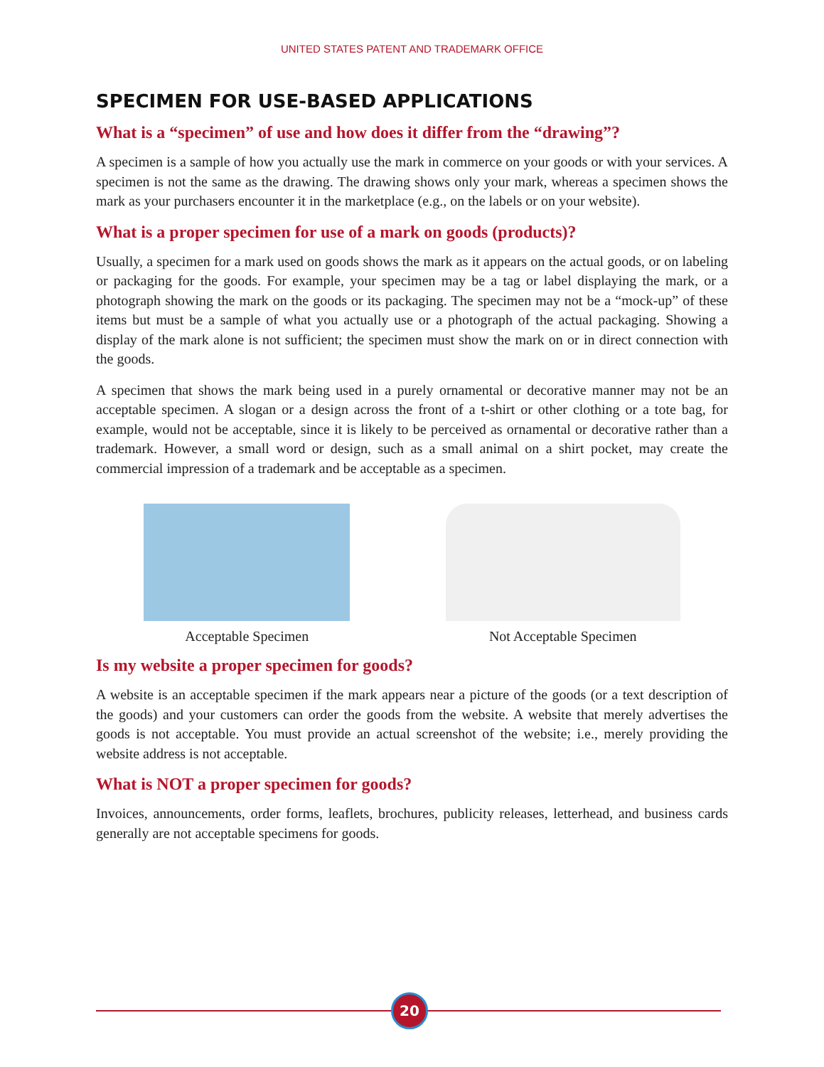UNITED STATES PATENT AND TRADEMARK OFFICE
SPECIMEN FOR USE-BASED APPLICATIONS
What is a “specimen” of use and how does it differ from the “drawing”?
A specimen is a sample of how you actually use the mark in commerce on your goods or with your services. A specimen is not the same as the drawing. The drawing shows only your mark, whereas a specimen shows the mark as your purchasers encounter it in the marketplace (e.g., on the labels or on your website).
What is a proper specimen for use of a mark on goods (products)?
Usually, a specimen for a mark used on goods shows the mark as it appears on the actual goods, or on labeling or packaging for the goods. For example, your specimen may be a tag or label displaying the mark, or a photograph showing the mark on the goods or its packaging. The specimen may not be a “mock-up” of these items but must be a sample of what you actually use or a photograph of the actual packaging. Showing a display of the mark alone is not sufficient; the specimen must show the mark on or in direct connection with the goods.
A specimen that shows the mark being used in a purely ornamental or decorative manner may not be an acceptable specimen. A slogan or a design across the front of a t-shirt or other clothing or a tote bag, for example, would not be acceptable, since it is likely to be perceived as ornamental or decorative rather than a trademark. However, a small word or design, such as a small animal on a shirt pocket, may create the commercial impression of a trademark and be acceptable as a specimen.
Acceptable Specimen Not Acceptable Specimen
Is my website a proper specimen for goods?
A website is an acceptable specimen if the mark appears near a picture of the goods (or a text description of the goods) and your customers can order the goods from the website. A website that merely advertises the goods is not acceptable. You must provide an actual screenshot of the website; i.e., merely providing the website address is not acceptable.
What is NOT a proper specimen for goods?
Invoices, announcements, order forms, leaflets, brochures, publicity releases, letterhead, and business cards generally are not acceptable specimens for goods.
20